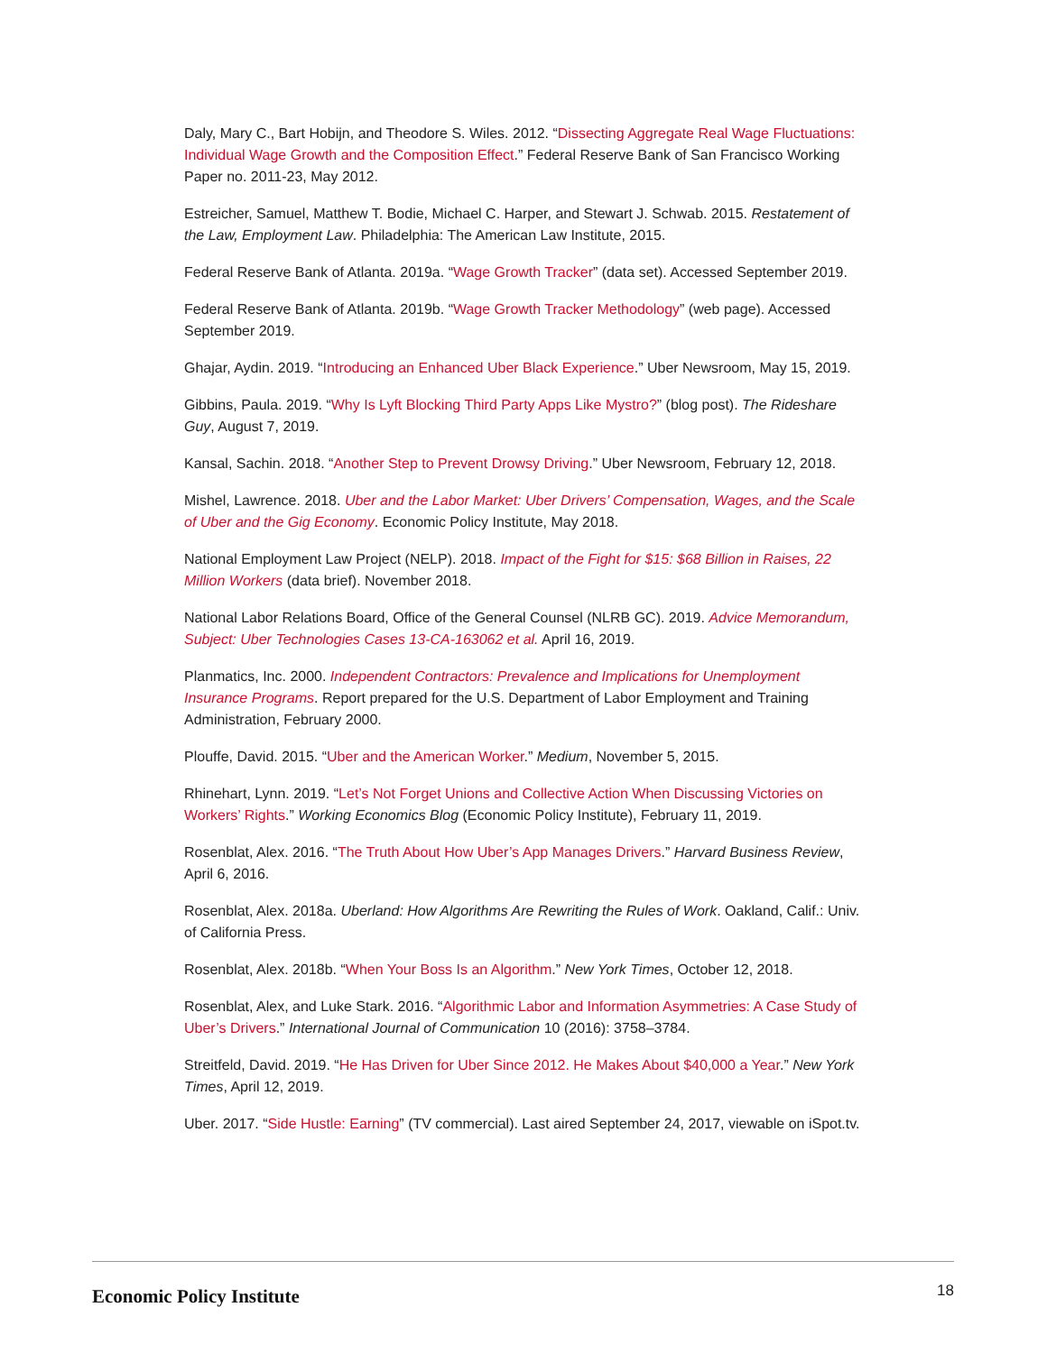Daly, Mary C., Bart Hobijn, and Theodore S. Wiles. 2012. “Dissecting Aggregate Real Wage Fluctuations: Individual Wage Growth and the Composition Effect.” Federal Reserve Bank of San Francisco Working Paper no. 2011-23, May 2012.
Estreicher, Samuel, Matthew T. Bodie, Michael C. Harper, and Stewart J. Schwab. 2015. Restatement of the Law, Employment Law. Philadelphia: The American Law Institute, 2015.
Federal Reserve Bank of Atlanta. 2019a. “Wage Growth Tracker” (data set). Accessed September 2019.
Federal Reserve Bank of Atlanta. 2019b. “Wage Growth Tracker Methodology” (web page). Accessed September 2019.
Ghajar, Aydin. 2019. “Introducing an Enhanced Uber Black Experience.” Uber Newsroom, May 15, 2019.
Gibbins, Paula. 2019. “Why Is Lyft Blocking Third Party Apps Like Mystro?” (blog post). The Rideshare Guy, August 7, 2019.
Kansal, Sachin. 2018. “Another Step to Prevent Drowsy Driving.” Uber Newsroom, February 12, 2018.
Mishel, Lawrence. 2018. Uber and the Labor Market: Uber Drivers’ Compensation, Wages, and the Scale of Uber and the Gig Economy. Economic Policy Institute, May 2018.
National Employment Law Project (NELP). 2018. Impact of the Fight for $15: $68 Billion in Raises, 22 Million Workers (data brief). November 2018.
National Labor Relations Board, Office of the General Counsel (NLRB GC). 2019. Advice Memorandum, Subject: Uber Technologies Cases 13-CA-163062 et al. April 16, 2019.
Planmatics, Inc. 2000. Independent Contractors: Prevalence and Implications for Unemployment Insurance Programs. Report prepared for the U.S. Department of Labor Employment and Training Administration, February 2000.
Plouffe, David. 2015. “Uber and the American Worker.” Medium, November 5, 2015.
Rhinehart, Lynn. 2019. “Let’s Not Forget Unions and Collective Action When Discussing Victories on Workers’ Rights.” Working Economics Blog (Economic Policy Institute), February 11, 2019.
Rosenblat, Alex. 2016. “The Truth About How Uber’s App Manages Drivers.” Harvard Business Review, April 6, 2016.
Rosenblat, Alex. 2018a. Uberland: How Algorithms Are Rewriting the Rules of Work. Oakland, Calif.: Univ. of California Press.
Rosenblat, Alex. 2018b. “When Your Boss Is an Algorithm.” New York Times, October 12, 2018.
Rosenblat, Alex, and Luke Stark. 2016. “Algorithmic Labor and Information Asymmetries: A Case Study of Uber’s Drivers.” International Journal of Communication 10 (2016): 3758–3784.
Streitfeld, David. 2019. “He Has Driven for Uber Since 2012. He Makes About $40,000 a Year.” New York Times, April 12, 2019.
Uber. 2017. “Side Hustle: Earning” (TV commercial). Last aired September 24, 2017, viewable on iSpot.tv.
Economic Policy Institute 18